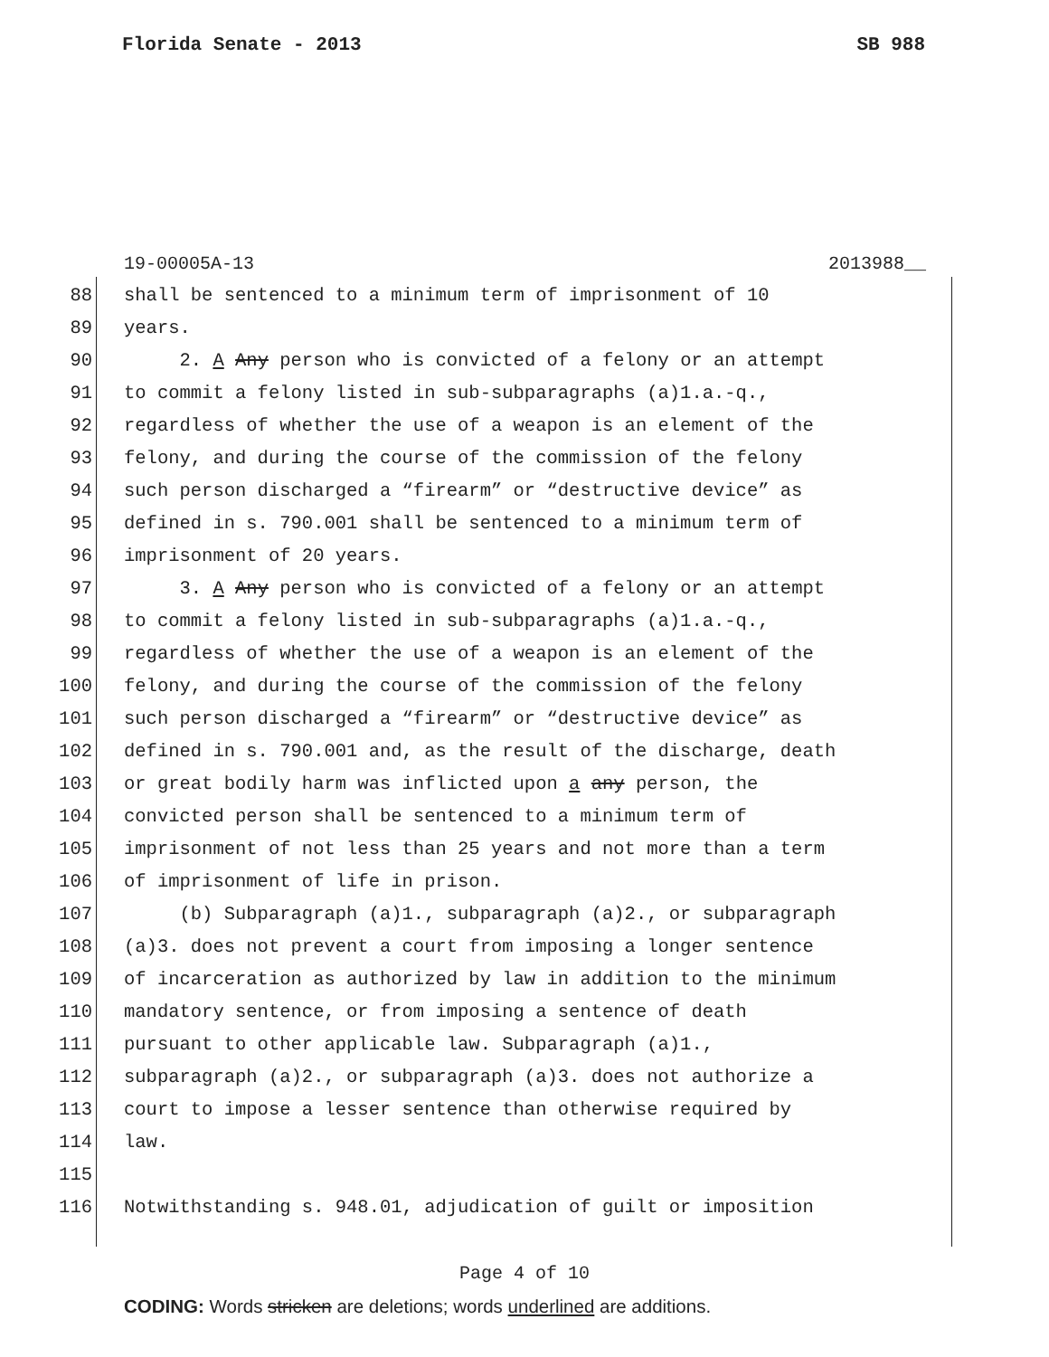Florida Senate - 2013 SB 988
19-00005A-13 2013988__
88 shall be sentenced to a minimum term of imprisonment of 10
89 years.
90 2. A Any person who is convicted of a felony or an attempt
91 to commit a felony listed in sub-subparagraphs (a)1.a.-q.,
92 regardless of whether the use of a weapon is an element of the
93 felony, and during the course of the commission of the felony
94 such person discharged a “firearm” or “destructive device” as
95 defined in s. 790.001 shall be sentenced to a minimum term of
96 imprisonment of 20 years.
97 3. A Any person who is convicted of a felony or an attempt
98 to commit a felony listed in sub-subparagraphs (a)1.a.-q.,
99 regardless of whether the use of a weapon is an element of the
100 felony, and during the course of the commission of the felony
101 such person discharged a “firearm” or “destructive device” as
102 defined in s. 790.001 and, as the result of the discharge, death
103 or great bodily harm was inflicted upon a any person, the
104 convicted person shall be sentenced to a minimum term of
105 imprisonment of not less than 25 years and not more than a term
106 of imprisonment of life in prison.
107 (b) Subparagraph (a)1., subparagraph (a)2., or subparagraph
108 (a)3. does not prevent a court from imposing a longer sentence
109 of incarceration as authorized by law in addition to the minimum
110 mandatory sentence, or from imposing a sentence of death
111 pursuant to other applicable law. Subparagraph (a)1.,
112 subparagraph (a)2., or subparagraph (a)3. does not authorize a
113 court to impose a lesser sentence than otherwise required by
114 law.
115
116 Notwithstanding s. 948.01, adjudication of guilt or imposition
Page 4 of 10
CODING: Words stricken are deletions; words underlined are additions.